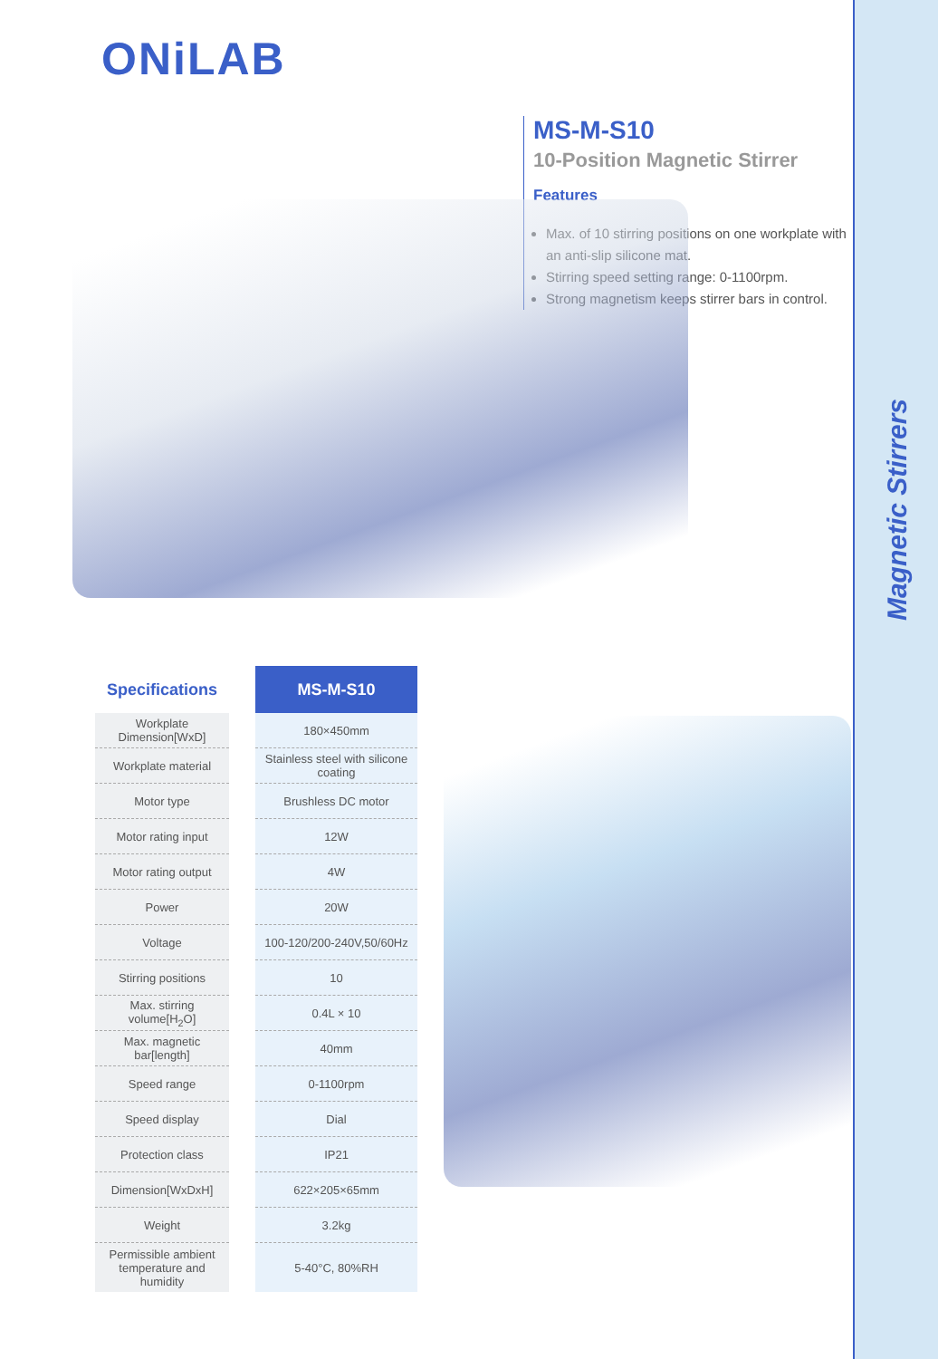Magnetic Stirrers
ONiLAB
MS-M-S10
10-Position Magnetic Stirrer
Features
Max. of 10 stirring positions on one workplate with an anti-slip silicone mat.
Stirring speed setting range: 0-1100rpm.
Strong magnetism keeps stirrer bars in control.
| Specifications | | MS-M-S10 |
| --- | --- | --- |
| Workplate Dimension[WxD] | | 180×450mm |
| Workplate material | | Stainless steel with silicone coating |
| Motor type | | Brushless DC motor |
| Motor rating input | | 12W |
| Motor rating output | | 4W |
| Power | | 20W |
| Voltage | | 100-120/200-240V,50/60Hz |
| Stirring positions | | 10 |
| Max. stirring volume[H<sub>2</sub>O] | | 0.4L × 10 |
| Max. magnetic bar[length] | | 40mm |
| Speed range | | 0-1100rpm |
| Speed display | | Dial |
| Protection class | | IP21 |
| Dimension[WxDxH] | | 622×205×65mm |
| Weight | | 3.2kg |
| Permissible ambient temperature and humidity | | 5-40°C, 80%RH |